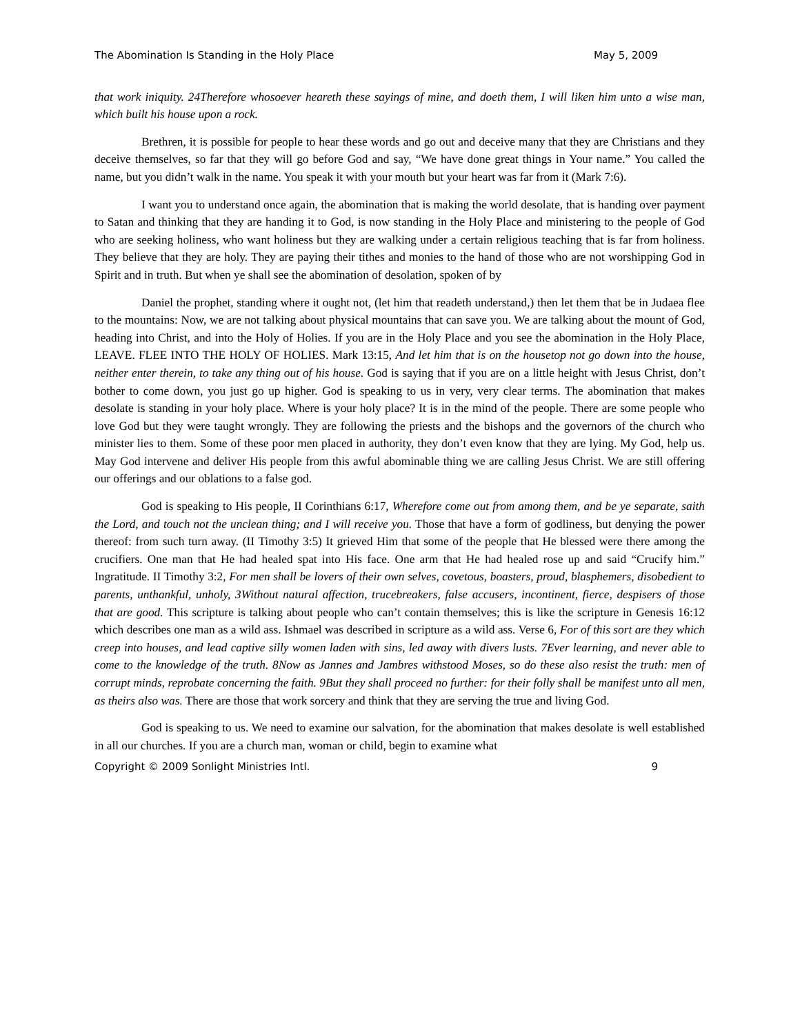The Abomination Is Standing in the Holy Place May 5, 2009
that work iniquity. 24Therefore whosoever heareth these sayings of mine, and doeth them, I will liken him unto a wise man, which built his house upon a rock.
Brethren, it is possible for people to hear these words and go out and deceive many that they are Christians and they deceive themselves, so far that they will go before God and say, “We have done great things in Your name.” You called the name, but you didn’t walk in the name. You speak it with your mouth but your heart was far from it (Mark 7:6).
I want you to understand once again, the abomination that is making the world desolate, that is handing over payment to Satan and thinking that they are handing it to God, is now standing in the Holy Place and ministering to the people of God who are seeking holiness, who want holiness but they are walking under a certain religious teaching that is far from holiness. They believe that they are holy. They are paying their tithes and monies to the hand of those who are not worshipping God in Spirit and in truth. But when ye shall see the abomination of desolation, spoken of by
Daniel the prophet, standing where it ought not, (let him that readeth understand,) then let them that be in Judaea flee to the mountains: Now, we are not talking about physical mountains that can save you. We are talking about the mount of God, heading into Christ, and into the Holy of Holies. If you are in the Holy Place and you see the abomination in the Holy Place, LEAVE. FLEE INTO THE HOLY OF HOLIES. Mark 13:15, And let him that is on the housetop not go down into the house, neither enter therein, to take any thing out of his house. God is saying that if you are on a little height with Jesus Christ, don’t bother to come down, you just go up higher. God is speaking to us in very, very clear terms. The abomination that makes desolate is standing in your holy place. Where is your holy place? It is in the mind of the people. There are some people who love God but they were taught wrongly. They are following the priests and the bishops and the governors of the church who minister lies to them. Some of these poor men placed in authority, they don’t even know that they are lying. My God, help us. May God intervene and deliver His people from this awful abominable thing we are calling Jesus Christ. We are still offering our offerings and our oblations to a false god.
God is speaking to His people, II Corinthians 6:17, Wherefore come out from among them, and be ye separate, saith the Lord, and touch not the unclean thing; and I will receive you. Those that have a form of godliness, but denying the power thereof: from such turn away. (II Timothy 3:5) It grieved Him that some of the people that He blessed were there among the crucifiers. One man that He had healed spat into His face. One arm that He had healed rose up and said “Crucify him.” Ingratitude. II Timothy 3:2, For men shall be lovers of their own selves, covetous, boasters, proud, blasphemers, disobedient to parents, unthankful, unholy, 3Without natural affection, trucebreakers, false accusers, incontinent, fierce, despisers of those that are good. This scripture is talking about people who can’t contain themselves; this is like the scripture in Genesis 16:12 which describes one man as a wild ass. Ishmael was described in scripture as a wild ass. Verse 6, For of this sort are they which creep into houses, and lead captive silly women laden with sins, led away with divers lusts. 7Ever learning, and never able to come to the knowledge of the truth. 8Now as Jannes and Jambres withstood Moses, so do these also resist the truth: men of corrupt minds, reprobate concerning the faith. 9But they shall proceed no further: for their folly shall be manifest unto all men, as theirs also was. There are those that work sorcery and think that they are serving the true and living God.
God is speaking to us. We need to examine our salvation, for the abomination that makes desolate is well established in all our churches. If you are a church man, woman or child, begin to examine what
Copyright © 2009 Sonlight Ministries Intl. 9